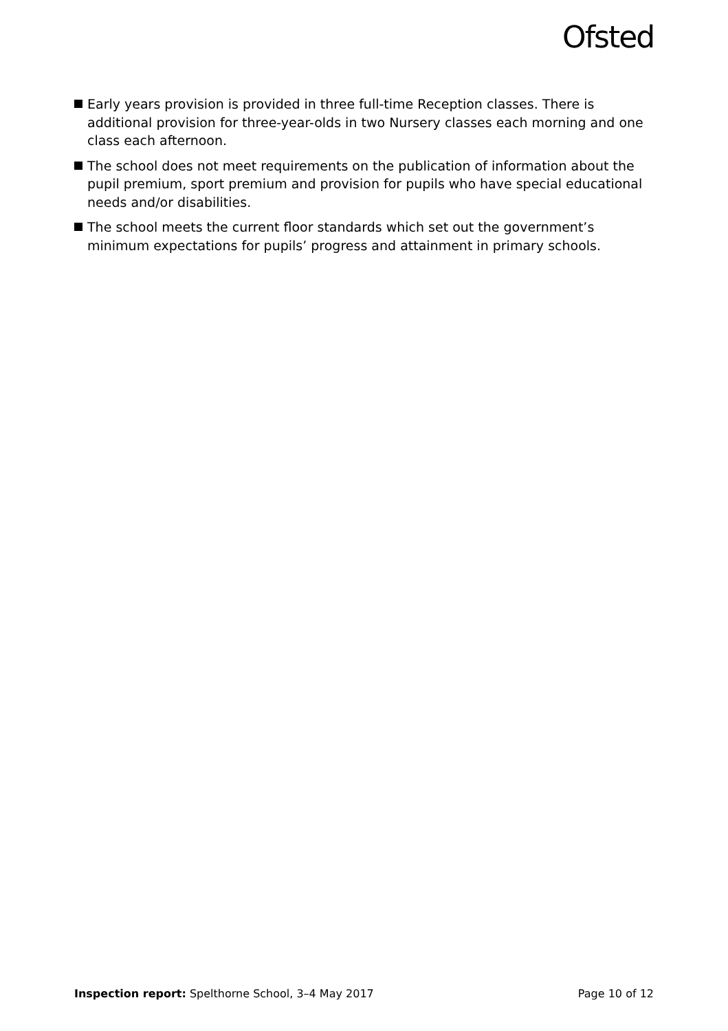Ofsted
Early years provision is provided in three full-time Reception classes. There is additional provision for three-year-olds in two Nursery classes each morning and one class each afternoon.
The school does not meet requirements on the publication of information about the pupil premium, sport premium and provision for pupils who have special educational needs and/or disabilities.
The school meets the current floor standards which set out the government’s minimum expectations for pupils’ progress and attainment in primary schools.
Inspection report: Spelthorne School, 3–4 May 2017
Page 10 of 12